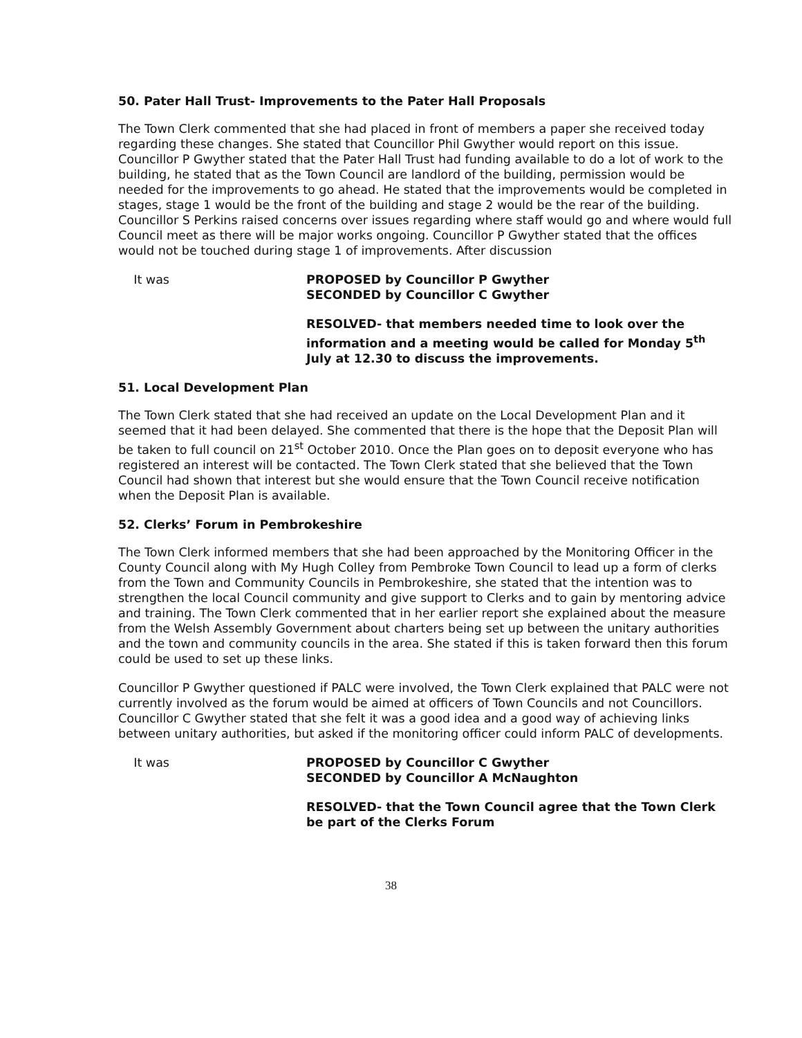50. Pater Hall Trust- Improvements to the Pater Hall Proposals
The Town Clerk commented that she had placed in front of members a paper she received today regarding these changes. She stated that Councillor Phil Gwyther would report on this issue. Councillor P Gwyther stated that the Pater Hall Trust had funding available to do a lot of work to the building, he stated that as the Town Council are landlord of the building, permission would be needed for the improvements to go ahead. He stated that the improvements would be completed in stages, stage 1 would be the front of the building and stage 2 would be the rear of the building. Councillor S Perkins raised concerns over issues regarding where staff would go and where would full Council meet as there will be major works ongoing. Councillor P Gwyther stated that the offices would not be touched during stage 1 of improvements. After discussion
It was PROPOSED by Councillor P Gwyther
SECONDED by Councillor C Gwyther
RESOLVED- that members needed time to look over the information and a meeting would be called for Monday 5<sup>th</sup> July at 12.30 to discuss the improvements.
51. Local Development Plan
The Town Clerk stated that she had received an update on the Local Development Plan and it seemed that it had been delayed. She commented that there is the hope that the Deposit Plan will be taken to full council on 21<sup>st</sup> October 2010. Once the Plan goes on to deposit everyone who has registered an interest will be contacted. The Town Clerk stated that she believed that the Town Council had shown that interest but she would ensure that the Town Council receive notification when the Deposit Plan is available.
52. Clerks’ Forum in Pembrokeshire
The Town Clerk informed members that she had been approached by the Monitoring Officer in the County Council along with My Hugh Colley from Pembroke Town Council to lead up a form of clerks from the Town and Community Councils in Pembrokeshire, she stated that the intention was to strengthen the local Council community and give support to Clerks and to gain by mentoring advice and training. The Town Clerk commented that in her earlier report she explained about the measure from the Welsh Assembly Government about charters being set up between the unitary authorities and the town and community councils in the area. She stated if this is taken forward then this forum could be used to set up these links.
Councillor P Gwyther questioned if PALC were involved, the Town Clerk explained that PALC were not currently involved as the forum would be aimed at officers of Town Councils and not Councillors. Councillor C Gwyther stated that she felt it was a good idea and a good way of achieving links between unitary authorities, but asked if the monitoring officer could inform PALC of developments.
It was PROPOSED by Councillor C Gwyther
SECONDED by Councillor A McNaughton
RESOLVED- that the Town Council agree that the Town Clerk be part of the Clerks Forum
38